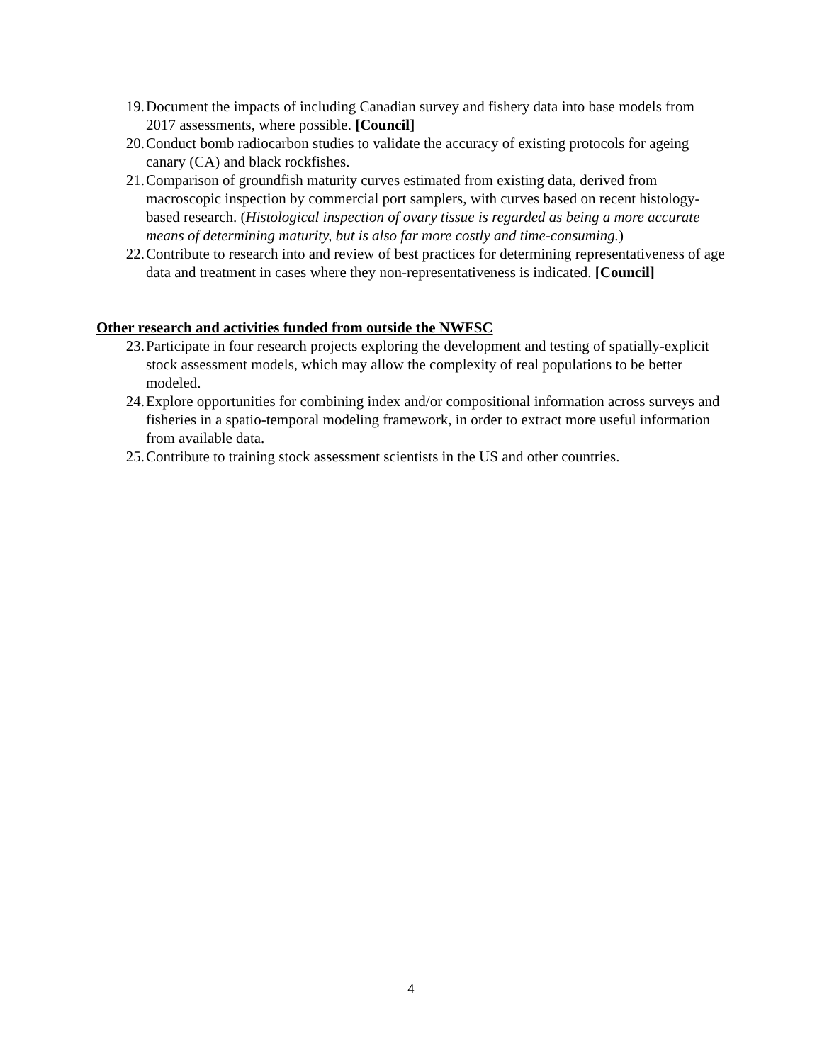19. Document the impacts of including Canadian survey and fishery data into base models from 2017 assessments, where possible. [Council]
20. Conduct bomb radiocarbon studies to validate the accuracy of existing protocols for ageing canary (CA) and black rockfishes.
21. Comparison of groundfish maturity curves estimated from existing data, derived from macroscopic inspection by commercial port samplers, with curves based on recent histology-based research. (Histological inspection of ovary tissue is regarded as being a more accurate means of determining maturity, but is also far more costly and time-consuming.)
22. Contribute to research into and review of best practices for determining representativeness of age data and treatment in cases where they non-representativeness is indicated. [Council]
Other research and activities funded from outside the NWFSC
23. Participate in four research projects exploring the development and testing of spatially-explicit stock assessment models, which may allow the complexity of real populations to be better modeled.
24. Explore opportunities for combining index and/or compositional information across surveys and fisheries in a spatio-temporal modeling framework, in order to extract more useful information from available data.
25. Contribute to training stock assessment scientists in the US and other countries.
4